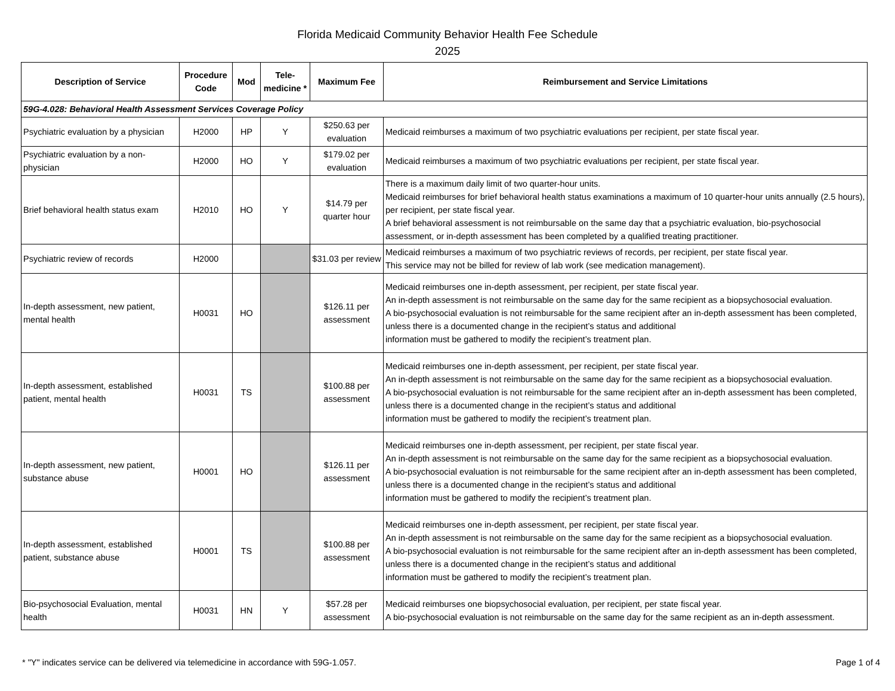Florida Medicaid Community Behavior Health Fee Schedule
2025
| Description of Service | Procedure Code | Mod | Tele-medicine * | Maximum Fee | Reimbursement and Service Limitations |
| --- | --- | --- | --- | --- | --- |
| 59G-4.028: Behavioral Health Assessment Services Coverage Policy | | | | | |
| Psychiatric evaluation by a physician | H2000 | HP | Y | $250.63 per evaluation | Medicaid reimburses a maximum of two psychiatric evaluations per recipient, per state fiscal year. |
| Psychiatric evaluation by a non-physician | H2000 | HO | Y | $179.02 per evaluation | Medicaid reimburses a maximum of two psychiatric evaluations per recipient, per state fiscal year. |
| Brief behavioral health status exam | H2010 | HO | Y | $14.79 per quarter hour | There is a maximum daily limit of two quarter-hour units. Medicaid reimburses for brief behavioral health status examinations a maximum of 10 quarter-hour units annually (2.5 hours), per recipient, per state fiscal year. A brief behavioral assessment is not reimbursable on the same day that a psychiatric evaluation, bio-psychosocial assessment, or in-depth assessment has been completed by a qualified treating practitioner. |
| Psychiatric review of records | H2000 | | | $31.03 per review | Medicaid reimburses a maximum of two psychiatric reviews of records, per recipient, per state fiscal year. This service may not be billed for review of lab work (see medication management). |
| In-depth assessment, new patient, mental health | H0031 | HO | | $126.11 per assessment | Medicaid reimburses one in-depth assessment, per recipient, per state fiscal year. An in-depth assessment is not reimbursable on the same day for the same recipient as a biopsychosocial evaluation. A bio-psychosocial evaluation is not reimbursable for the same recipient after an in-depth assessment has been completed, unless there is a documented change in the recipient’s status and additional information must be gathered to modify the recipient’s treatment plan. |
| In-depth assessment, established patient, mental health | H0031 | TS | | $100.88 per assessment | Medicaid reimburses one in-depth assessment, per recipient, per state fiscal year. An in-depth assessment is not reimbursable on the same day for the same recipient as a biopsychosocial evaluation. A bio-psychosocial evaluation is not reimbursable for the same recipient after an in-depth assessment has been completed, unless there is a documented change in the recipient’s status and additional information must be gathered to modify the recipient’s treatment plan. |
| In-depth assessment, new patient, substance abuse | H0001 | HO | | $126.11 per assessment | Medicaid reimburses one in-depth assessment, per recipient, per state fiscal year. An in-depth assessment is not reimbursable on the same day for the same recipient as a biopsychosocial evaluation. A bio-psychosocial evaluation is not reimbursable for the same recipient after an in-depth assessment has been completed, unless there is a documented change in the recipient’s status and additional information must be gathered to modify the recipient’s treatment plan. |
| In-depth assessment, established patient, substance abuse | H0001 | TS | | $100.88 per assessment | Medicaid reimburses one in-depth assessment, per recipient, per state fiscal year. An in-depth assessment is not reimbursable on the same day for the same recipient as a biopsychosocial evaluation. A bio-psychosocial evaluation is not reimbursable for the same recipient after an in-depth assessment has been completed, unless there is a documented change in the recipient’s status and additional information must be gathered to modify the recipient’s treatment plan. |
| Bio-psychosocial Evaluation, mental health | H0031 | HN | Y | $57.28 per assessment | Medicaid reimburses one biopsychosocial evaluation, per recipient, per state fiscal year. A bio-psychosocial evaluation is not reimbursable on the same day for the same recipient as an in-depth assessment. |
* "Y" indicates service can be delivered via telemedicine in accordance with 59G-1.057. Page 1 of 4